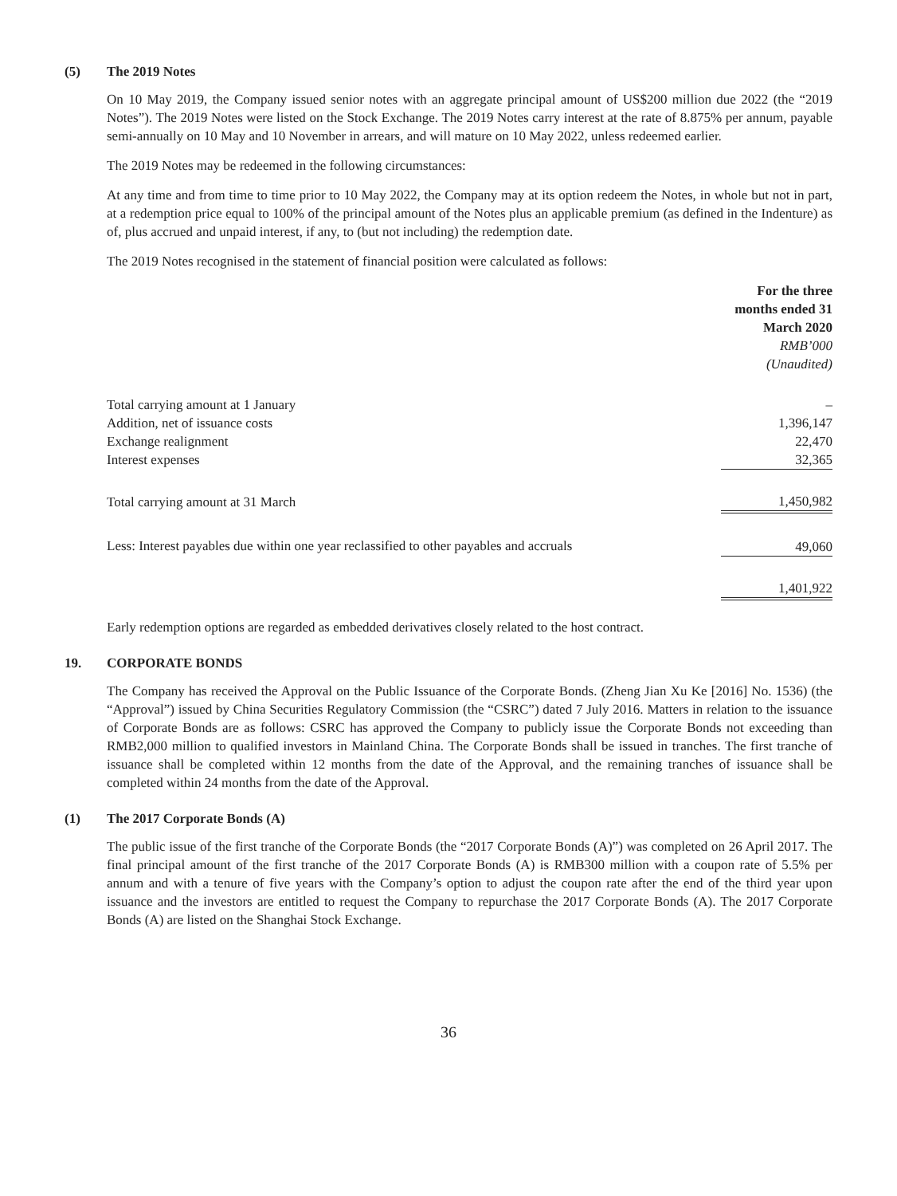(5) The 2019 Notes
On 10 May 2019, the Company issued senior notes with an aggregate principal amount of US$200 million due 2022 (the “2019 Notes”). The 2019 Notes were listed on the Stock Exchange. The 2019 Notes carry interest at the rate of 8.875% per annum, payable semi-annually on 10 May and 10 November in arrears, and will mature on 10 May 2022, unless redeemed earlier.
The 2019 Notes may be redeemed in the following circumstances:
At any time and from time to time prior to 10 May 2022, the Company may at its option redeem the Notes, in whole but not in part, at a redemption price equal to 100% of the principal amount of the Notes plus an applicable premium (as defined in the Indenture) as of, plus accrued and unpaid interest, if any, to (but not including) the redemption date.
The 2019 Notes recognised in the statement of financial position were calculated as follows:
| | For the three months ended 31 March 2020 RMB’000 (Unaudited) |
| Total carrying amount at 1 January | – |
| Addition, net of issuance costs | 1,396,147 |
| Exchange realignment | 22,470 |
| Interest expenses | 32,365 |
| Total carrying amount at 31 March | 1,450,982 |
| Less: Interest payables due within one year reclassified to other payables and accruals | 49,060 |
| | 1,401,922 |
Early redemption options are regarded as embedded derivatives closely related to the host contract.
19. CORPORATE BONDS
The Company has received the Approval on the Public Issuance of the Corporate Bonds. (Zheng Jian Xu Ke [2016] No. 1536) (the “Approval”) issued by China Securities Regulatory Commission (the “CSRC”) dated 7 July 2016. Matters in relation to the issuance of Corporate Bonds are as follows: CSRC has approved the Company to publicly issue the Corporate Bonds not exceeding than RMB2,000 million to qualified investors in Mainland China. The Corporate Bonds shall be issued in tranches. The first tranche of issuance shall be completed within 12 months from the date of the Approval, and the remaining tranches of issuance shall be completed within 24 months from the date of the Approval.
(1) The 2017 Corporate Bonds (A)
The public issue of the first tranche of the Corporate Bonds (the “2017 Corporate Bonds (A)”) was completed on 26 April 2017. The final principal amount of the first tranche of the 2017 Corporate Bonds (A) is RMB300 million with a coupon rate of 5.5% per annum and with a tenure of five years with the Company’s option to adjust the coupon rate after the end of the third year upon issuance and the investors are entitled to request the Company to repurchase the 2017 Corporate Bonds (A). The 2017 Corporate Bonds (A) are listed on the Shanghai Stock Exchange.
36